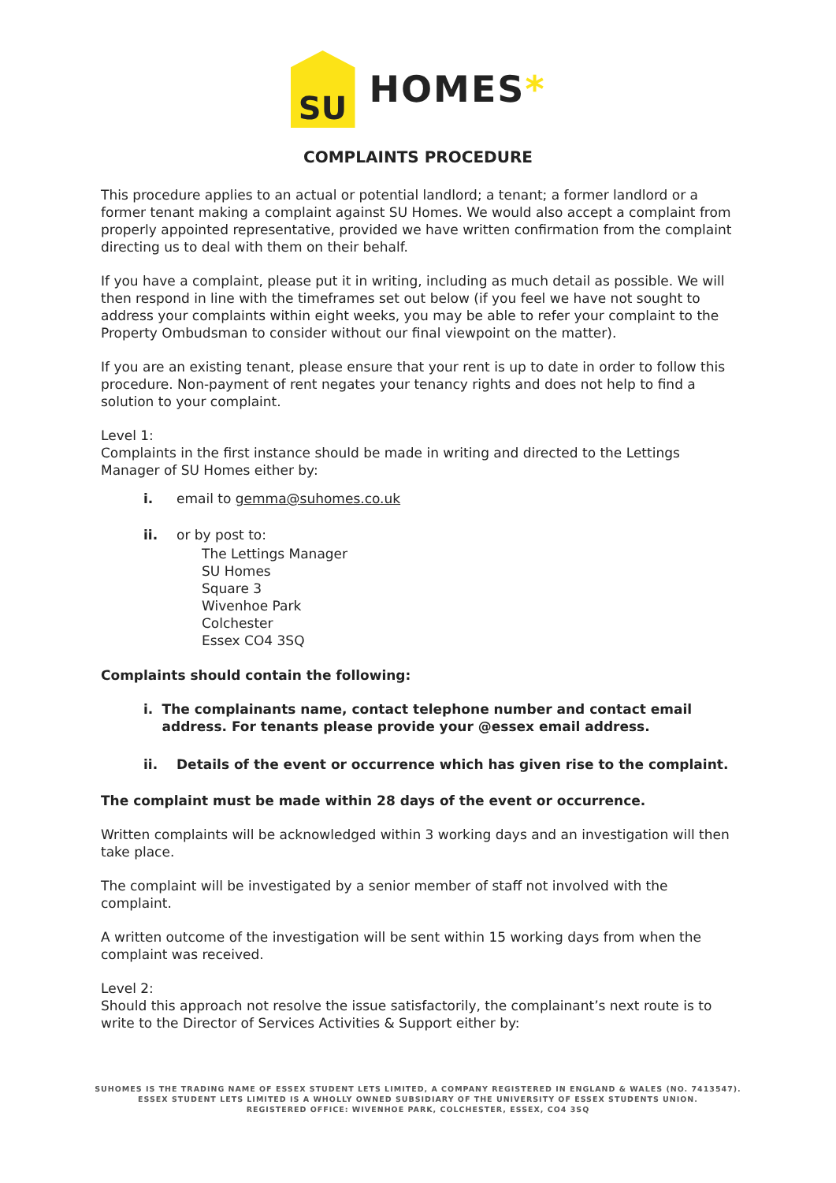SU
HOMES*
COMPLAINTS PROCEDURE
This procedure applies to an actual or potential landlord; a tenant; a former landlord or a former tenant making a complaint against SU Homes. We would also accept a complaint from properly appointed representative, provided we have written confirmation from the complaint directing us to deal with them on their behalf.
If you have a complaint, please put it in writing, including as much detail as possible. We will then respond in line with the timeframes set out below (if you feel we have not sought to address your complaints within eight weeks, you may be able to refer your complaint to the Property Ombudsman to consider without our final viewpoint on the matter).
If you are an existing tenant, please ensure that your rent is up to date in order to follow this procedure. Non-payment of rent negates your tenancy rights and does not help to find a solution to your complaint.
Level 1:
Complaints in the first instance should be made in writing and directed to the Lettings Manager of SU Homes either by:
i. email to gemma@suhomes.co.uk
ii. or by post to:
The Lettings Manager
SU Homes
Square 3
Wivenhoe Park
Colchester
Essex CO4 3SQ
Complaints should contain the following:
i. The complainants name, contact telephone number and contact email address. For tenants please provide your @essex email address.
ii. Details of the event or occurrence which has given rise to the complaint.
The complaint must be made within 28 days of the event or occurrence.
Written complaints will be acknowledged within 3 working days and an investigation will then take place.
The complaint will be investigated by a senior member of staff not involved with the complaint.
A written outcome of the investigation will be sent within 15 working days from when the complaint was received.
Level 2:
Should this approach not resolve the issue satisfactorily, the complainant’s next route is to write to the Director of Services Activities & Support either by:
SUHOMES IS THE TRADING NAME OF ESSEX STUDENT LETS LIMITED, A COMPANY REGISTERED IN ENGLAND & WALES (NO. 7413547).
ESSEX STUDENT LETS LIMITED IS A WHOLLY OWNED SUBSIDIARY OF THE UNIVERSITY OF ESSEX STUDENTS UNION.
REGISTERED OFFICE: WIVENHOE PARK, COLCHESTER, ESSEX, CO4 3SQ